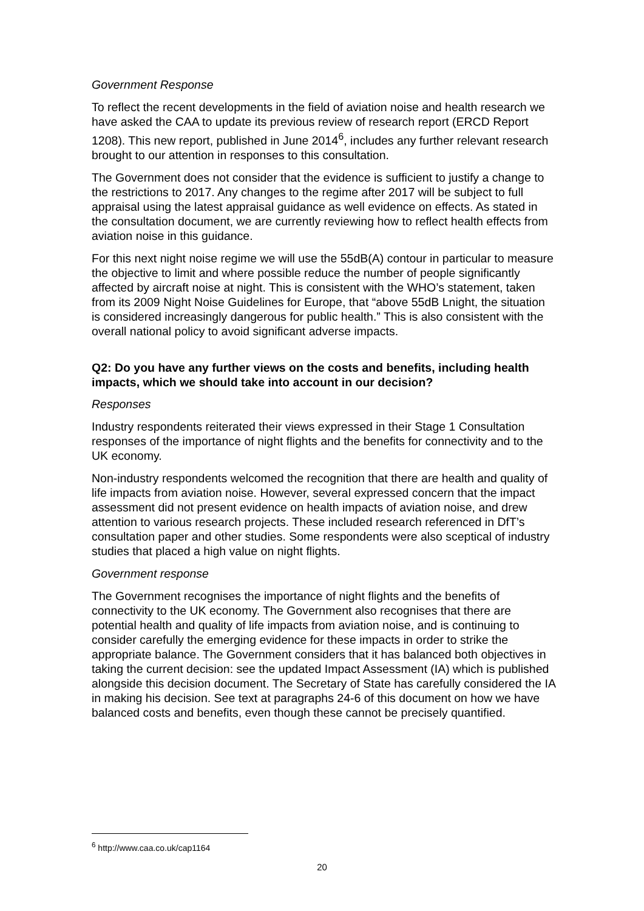Government Response
To reflect the recent developments in the field of aviation noise and health research we have asked the CAA to update its previous review of research report (ERCD Report 1208). This new report, published in June 2014<sup>6</sup>, includes any further relevant research brought to our attention in responses to this consultation.
The Government does not consider that the evidence is sufficient to justify a change to the restrictions to 2017. Any changes to the regime after 2017 will be subject to full appraisal using the latest appraisal guidance as well evidence on effects. As stated in the consultation document, we are currently reviewing how to reflect health effects from aviation noise in this guidance.
For this next night noise regime we will use the 55dB(A) contour in particular to measure the objective to limit and where possible reduce the number of people significantly affected by aircraft noise at night. This is consistent with the WHO’s statement, taken from its 2009 Night Noise Guidelines for Europe, that “above 55dB Lnight, the situation is considered increasingly dangerous for public health.” This is also consistent with the overall national policy to avoid significant adverse impacts.
Q2: Do you have any further views on the costs and benefits, including health impacts, which we should take into account in our decision?
Responses
Industry respondents reiterated their views expressed in their Stage 1 Consultation responses of the importance of night flights and the benefits for connectivity and to the UK economy.
Non-industry respondents welcomed the recognition that there are health and quality of life impacts from aviation noise. However, several expressed concern that the impact assessment did not present evidence on health impacts of aviation noise, and drew attention to various research projects. These included research referenced in DfT’s consultation paper and other studies. Some respondents were also sceptical of industry studies that placed a high value on night flights.
Government response
The Government recognises the importance of night flights and the benefits of connectivity to the UK economy. The Government also recognises that there are potential health and quality of life impacts from aviation noise, and is continuing to consider carefully the emerging evidence for these impacts in order to strike the appropriate balance. The Government considers that it has balanced both objectives in taking the current decision: see the updated Impact Assessment (IA) which is published alongside this decision document. The Secretary of State has carefully considered the IA in making his decision. See text at paragraphs 24-6 of this document on how we have balanced costs and benefits, even though these cannot be precisely quantified.
<sup>6</sup> http://www.caa.co.uk/cap1164
20